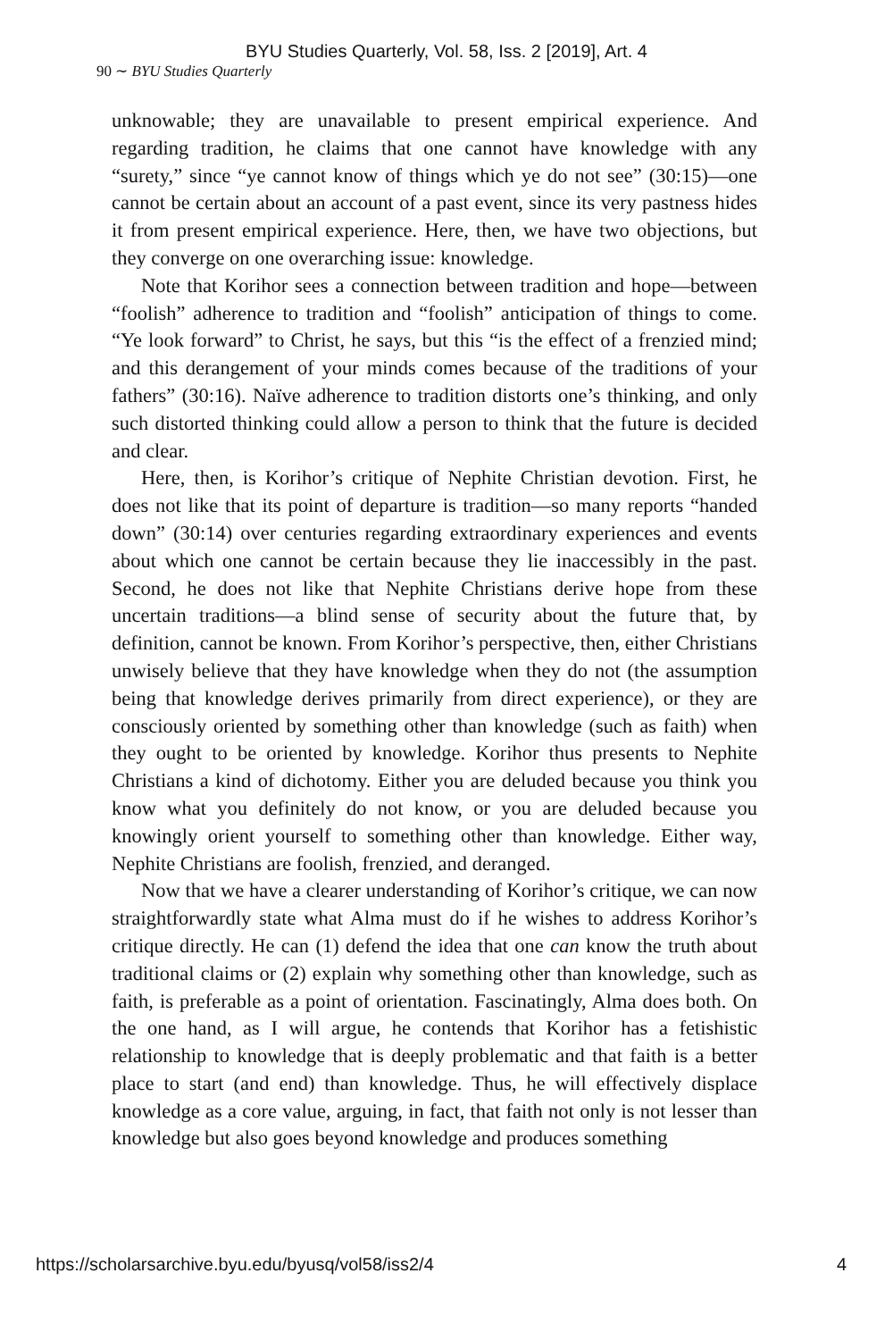BYU Studies Quarterly, Vol. 58, Iss. 2 [2019], Art. 4
90 ∼ BYU Studies Quarterly
unknowable; they are unavailable to present empirical experience. And regarding tradition, he claims that one cannot have knowledge with any “surety,” since “ye cannot know of things which ye do not see” (30:15)—one cannot be certain about an account of a past event, since its very pastness hides it from present empirical experience. Here, then, we have two objections, but they converge on one overarching issue: knowledge.
Note that Korihor sees a connection between tradition and hope—between “foolish” adherence to tradition and “foolish” anticipation of things to come. “Ye look forward” to Christ, he says, but this “is the effect of a frenzied mind; and this derangement of your minds comes because of the traditions of your fathers” (30:16). Naïve adherence to tradition distorts one’s thinking, and only such distorted thinking could allow a person to think that the future is decided and clear.
Here, then, is Korihor’s critique of Nephite Christian devotion. First, he does not like that its point of departure is tradition—so many reports “handed down” (30:14) over centuries regarding extraordinary experiences and events about which one cannot be certain because they lie inaccessibly in the past. Second, he does not like that Nephite Christians derive hope from these uncertain traditions—a blind sense of security about the future that, by definition, cannot be known. From Korihor’s perspective, then, either Christians unwisely believe that they have knowledge when they do not (the assumption being that knowledge derives primarily from direct experience), or they are consciously oriented by something other than knowledge (such as faith) when they ought to be oriented by knowledge. Korihor thus presents to Nephite Christians a kind of dichotomy. Either you are deluded because you think you know what you definitely do not know, or you are deluded because you knowingly orient yourself to something other than knowledge. Either way, Nephite Christians are foolish, frenzied, and deranged.
Now that we have a clearer understanding of Korihor’s critique, we can now straightforwardly state what Alma must do if he wishes to address Korihor’s critique directly. He can (1) defend the idea that one can know the truth about traditional claims or (2) explain why something other than knowledge, such as faith, is preferable as a point of orientation. Fascinatingly, Alma does both. On the one hand, as I will argue, he contends that Korihor has a fetishistic relationship to knowledge that is deeply problematic and that faith is a better place to start (and end) than knowledge. Thus, he will effectively displace knowledge as a core value, arguing, in fact, that faith not only is not lesser than knowledge but also goes beyond knowledge and produces something
https://scholarsarchive.byu.edu/byusq/vol58/iss2/4 4